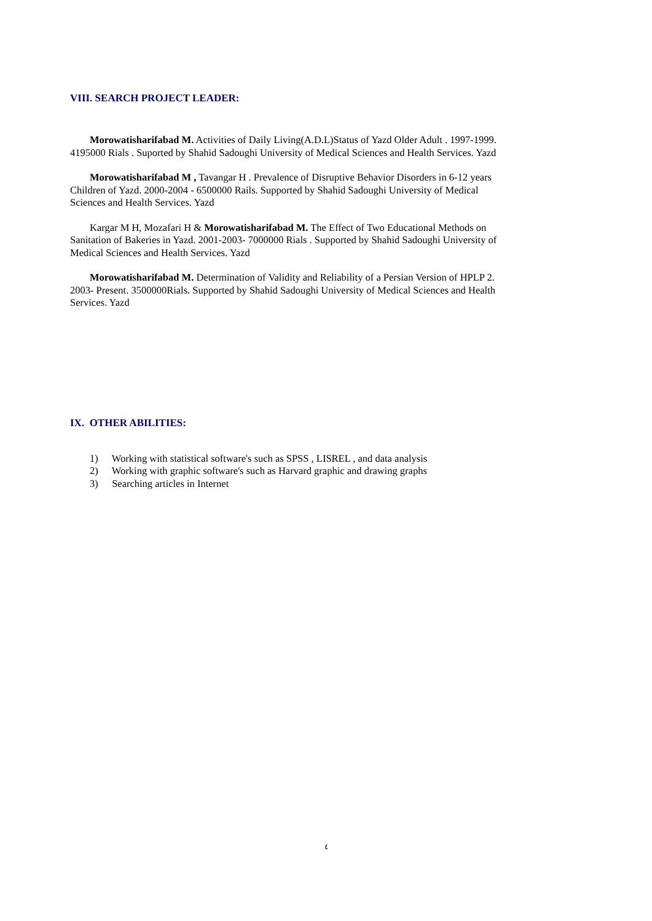VIII. SEARCH PROJECT LEADER:
Morowatisharifabad M. Activities of Daily Living(A.D.L)Status of Yazd Older Adult . 1997-1999. 4195000 Rials . Suported by Shahid Sadoughi University of Medical Sciences and Health Services. Yazd
Morowatisharifabad M , Tavangar H . Prevalence of Disruptive Behavior Disorders in 6-12 years Children of Yazd. 2000-2004 - 6500000 Rails. Supported by Shahid Sadoughi University of Medical Sciences and Health Services. Yazd
Kargar M H, Mozafari H & Morowatisharifabad M. The Effect of Two Educational Methods on Sanitation of Bakeries in Yazd. 2001-2003- 7000000 Rials . Supported by Shahid Sadoughi University of Medical Sciences and Health Services. Yazd
Morowatisharifabad M. Determination of Validity and Reliability of a Persian Version of HPLP 2. 2003- Present. 3500000Rials. Supported by Shahid Sadoughi University of Medical Sciences and Health Services. Yazd
IX. OTHER ABILITIES:
1) Working with statistical software's such as SPSS , LISREL , and data analysis
2) Working with graphic software's such as Harvard graphic and drawing graphs
3) Searching articles in Internet
٤